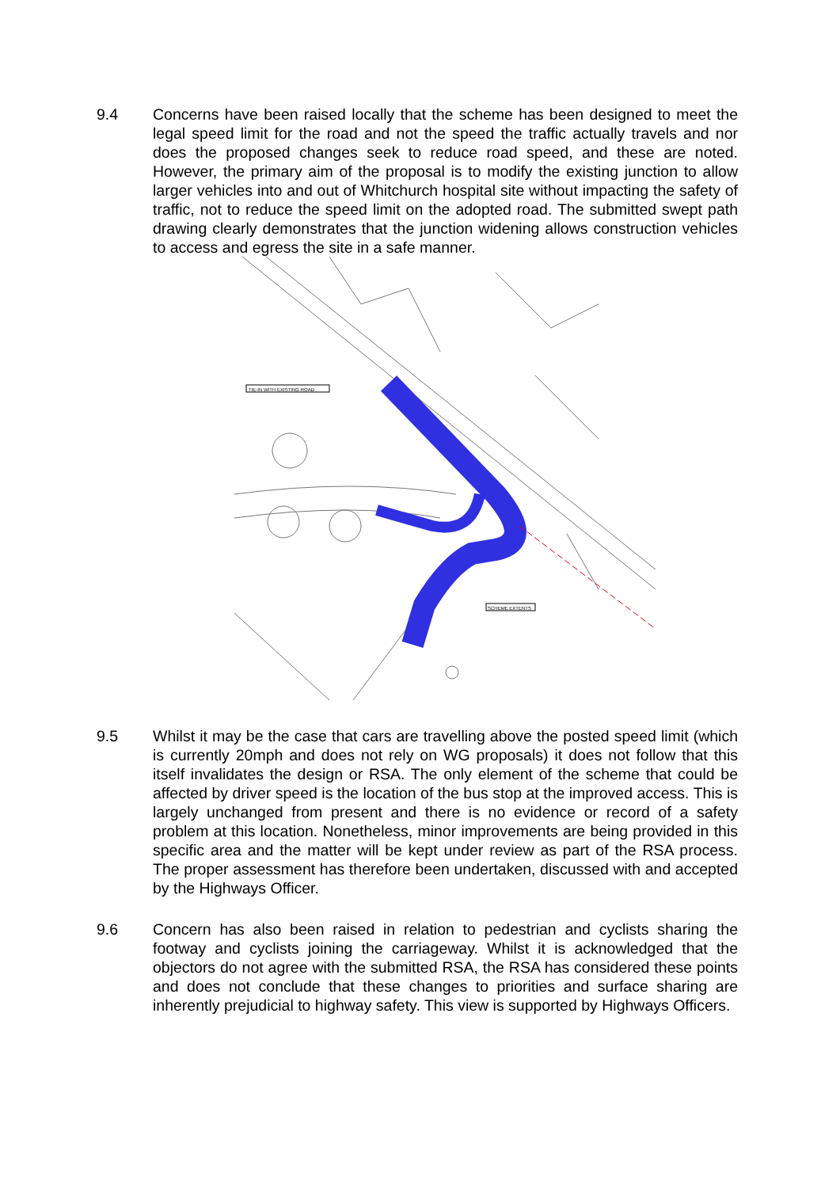9.4 Concerns have been raised locally that the scheme has been designed to meet the legal speed limit for the road and not the speed the traffic actually travels and nor does the proposed changes seek to reduce road speed, and these are noted. However, the primary aim of the proposal is to modify the existing junction to allow larger vehicles into and out of Whitchurch hospital site without impacting the safety of traffic, not to reduce the speed limit on the adopted road. The submitted swept path drawing clearly demonstrates that the junction widening allows construction vehicles to access and egress the site in a safe manner.
TIE-IN WITH EXISTING ROAD
SCHEME EXTENTS
9.5 Whilst it may be the case that cars are travelling above the posted speed limit (which is currently 20mph and does not rely on WG proposals) it does not follow that this itself invalidates the design or RSA. The only element of the scheme that could be affected by driver speed is the location of the bus stop at the improved access. This is largely unchanged from present and there is no evidence or record of a safety problem at this location. Nonetheless, minor improvements are being provided in this specific area and the matter will be kept under review as part of the RSA process. The proper assessment has therefore been undertaken, discussed with and accepted by the Highways Officer.
9.6 Concern has also been raised in relation to pedestrian and cyclists sharing the footway and cyclists joining the carriageway. Whilst it is acknowledged that the objectors do not agree with the submitted RSA, the RSA has considered these points and does not conclude that these changes to priorities and surface sharing are inherently prejudicial to highway safety. This view is supported by Highways Officers.